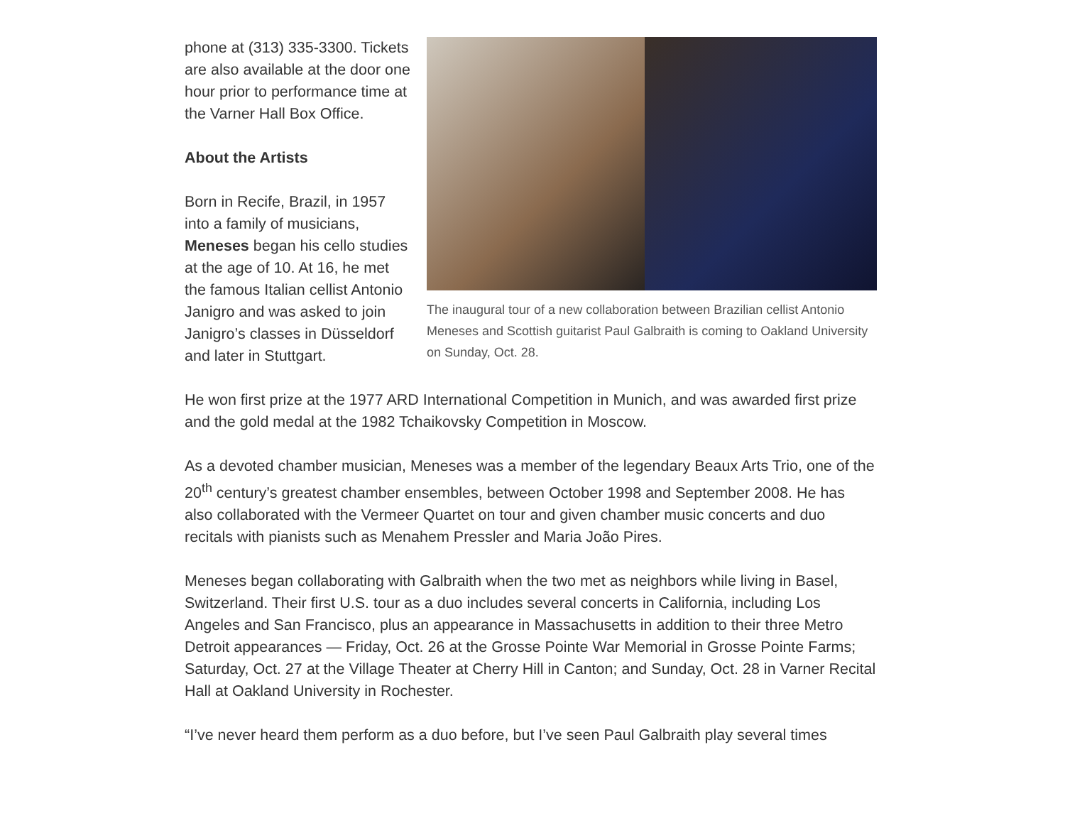The inaugural tour of a new collaboration between Brazilian cellist Antonio Meneses and Scottish guitarist Paul Galbraith is coming to Oakland University on Sunday, Oct. 28.
phone at (313) 335-3300. Tickets are also available at the door one hour prior to performance time at the Varner Hall Box Office.
About the Artists
Born in Recife, Brazil, in 1957 into a family of musicians, Meneses began his cello studies at the age of 10. At 16, he met the famous Italian cellist Antonio Janigro and was asked to join Janigro’s classes in Düsseldorf and later in Stuttgart.
He won first prize at the 1977 ARD International Competition in Munich, and was awarded first prize and the gold medal at the 1982 Tchaikovsky Competition in Moscow.
As a devoted chamber musician, Meneses was a member of the legendary Beaux Arts Trio, one of the 20<sup>th</sup> century’s greatest chamber ensembles, between October 1998 and September 2008. He has also collaborated with the Vermeer Quartet on tour and given chamber music concerts and duo recitals with pianists such as Menahem Pressler and Maria João Pires.
Meneses began collaborating with Galbraith when the two met as neighbors while living in Basel, Switzerland. Their first U.S. tour as a duo includes several concerts in California, including Los Angeles and San Francisco, plus an appearance in Massachusetts in addition to their three Metro Detroit appearances — Friday, Oct. 26 at the Grosse Pointe War Memorial in Grosse Pointe Farms; Saturday, Oct. 27 at the Village Theater at Cherry Hill in Canton; and Sunday, Oct. 28 in Varner Recital Hall at Oakland University in Rochester.
“I’ve never heard them perform as a duo before, but I’ve seen Paul Galbraith play several times